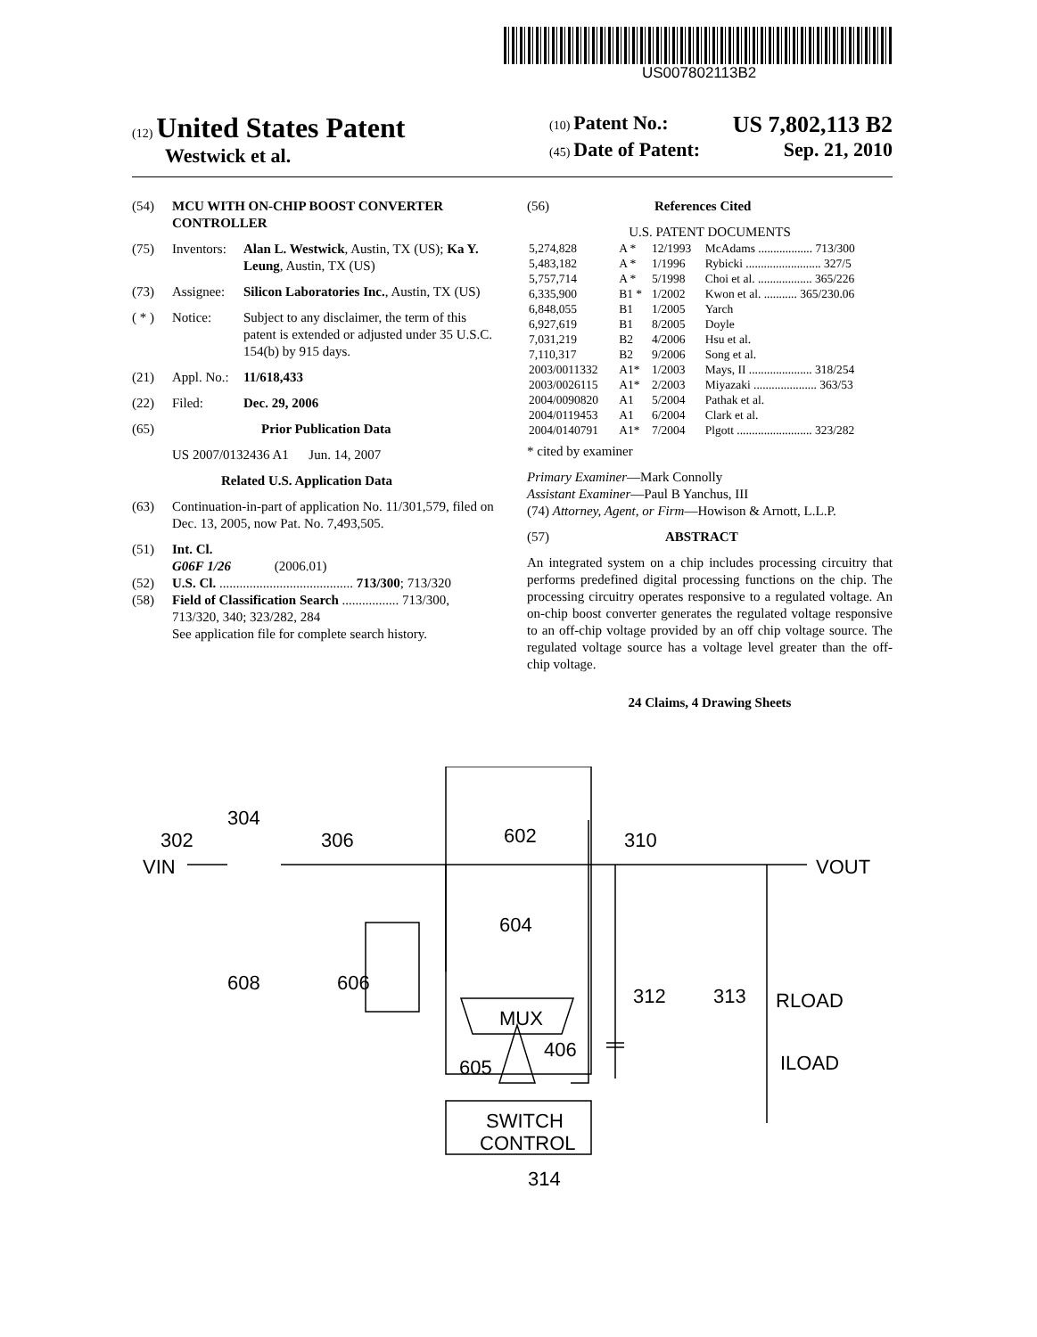US007802113B2
(12) United States Patent
Westwick et al.
(10) Patent No.: US 7,802,113 B2
(45) Date of Patent: Sep. 21, 2010
(54) MCU WITH ON-CHIP BOOST CONVERTER CONTROLLER
(75) Inventors: Alan L. Westwick, Austin, TX (US); Ka Y. Leung, Austin, TX (US)
(73) Assignee: Silicon Laboratories Inc., Austin, TX (US)
( * ) Notice: Subject to any disclaimer, the term of this patent is extended or adjusted under 35 U.S.C. 154(b) by 915 days.
(21) Appl. No.: 11/618,433
(22) Filed: Dec. 29, 2006
(65) Prior Publication Data
US 2007/0132436 A1 Jun. 14, 2007
Related U.S. Application Data
(63) Continuation-in-part of application No. 11/301,579, filed on Dec. 13, 2005, now Pat. No. 7,493,505.
(51) Int. Cl.
G06F 1/26 (2006.01)
(52) U.S. Cl. ........................................ 713/300; 713/320
(58) Field of Classification Search ................. 713/300, 713/320, 340; 323/282, 284
See application file for complete search history.
(56) References Cited
U.S. PATENT DOCUMENTS
| 5,274,828 | A * | 12/1993 | McAdams .................. 713/300 |
| 5,483,182 | A * | 1/1996 | Rybicki ......................... 327/5 |
| 5,757,714 | A * | 5/1998 | Choi et al. .................. 365/226 |
| 6,335,900 | B1 * | 1/2002 | Kwon et al. ........... 365/230.06 |
| 6,848,055 | B1 | 1/2005 | Yarch |
| 6,927,619 | B1 | 8/2005 | Doyle |
| 7,031,219 | B2 | 4/2006 | Hsu et al. |
| 7,110,317 | B2 | 9/2006 | Song et al. |
| 2003/0011332 | A1* | 1/2003 | Mays, II ..................... 318/254 |
| 2003/0026115 | A1* | 2/2003 | Miyazaki ..................... 363/53 |
| 2004/0090820 | A1 | 5/2004 | Pathak et al. |
| 2004/0119453 | A1 | 6/2004 | Clark et al. |
| 2004/0140791 | A1* | 7/2004 | Plgott ......................... 323/282 |
* cited by examiner
Primary Examiner—Mark Connolly
Assistant Examiner—Paul B Yanchus, III
(74) Attorney, Agent, or Firm—Howison & Arnott, L.L.P.
(57) ABSTRACT
An integrated system on a chip includes processing circuitry that performs predefined digital processing functions on the chip. The processing circuitry operates responsive to a regulated voltage. An on-chip boost converter generates the regulated voltage responsive to an off-chip voltage provided by an off chip voltage source. The regulated voltage source has a voltage level greater than the off-chip voltage.
24 Claims, 4 Drawing Sheets
302
304
306
602
310
604
608
606
MUX
312
313
RLOAD
605
406
ILOAD
VIN
VOUT
SWITCH
CONTROL
314